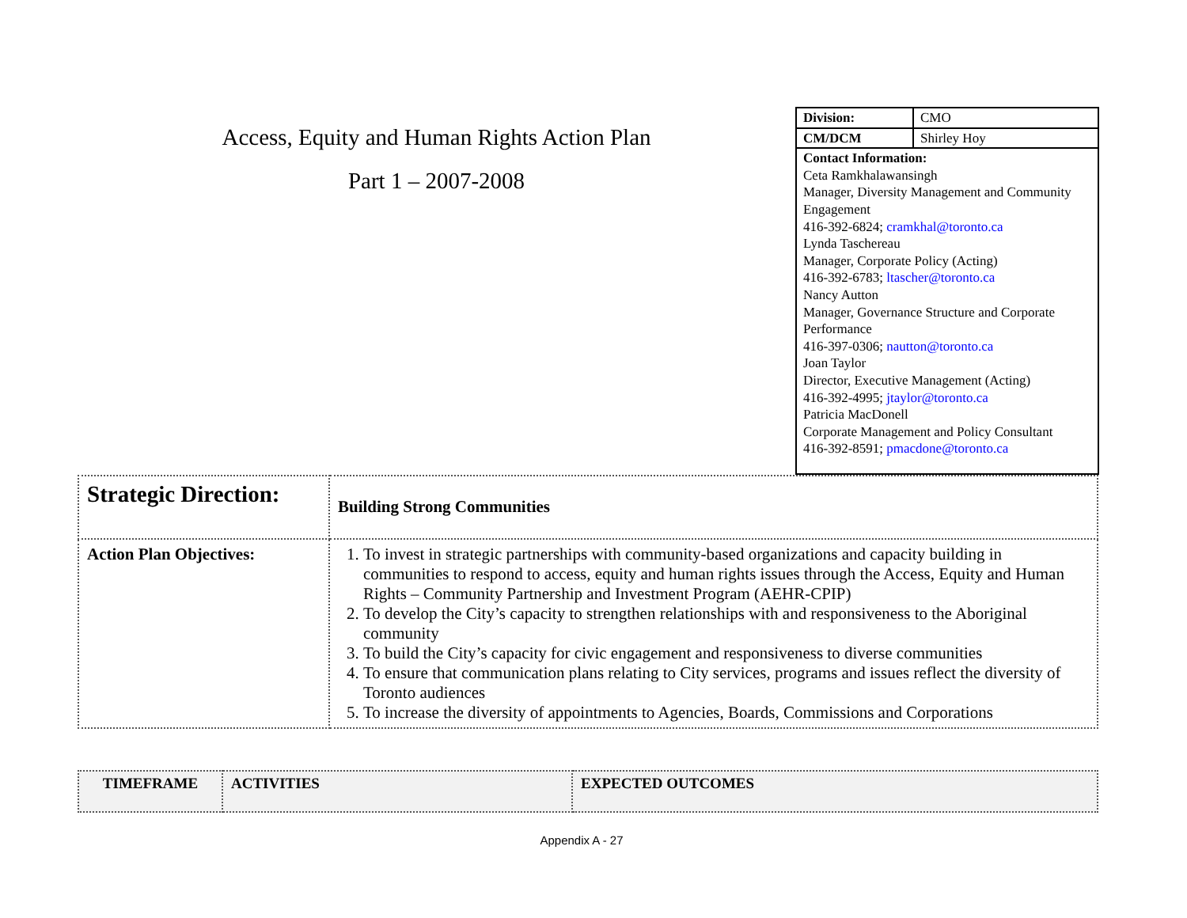Access, Equity and Human Rights Action Plan
Part 1 – 2007-2008
| Division: | CMO |
| CM/DCM | Shirley Hoy |
| Contact Information: Ceta Ramkhalawansingh Manager, Diversity Management and Community Engagement 416-392-6824; cramkhal@toronto.ca Lynda Taschereau Manager, Corporate Policy (Acting) 416-392-6783; ltascher@toronto.ca Nancy Autton Manager, Governance Structure and Corporate Performance 416-397-0306; nautton@toronto.ca Joan Taylor Director, Executive Management (Acting) 416-392-4995; jtaylor@toronto.ca Patricia MacDonell Corporate Management and Policy Consultant 416-392-8591; pmacdone@toronto.ca | |
| Strategic Direction: | Building Strong Communities |
| Action Plan Objectives: | 1. To invest in strategic partnerships with community-based organizations and capacity building in communities to respond to access, equity and human rights issues through the Access, Equity and Human Rights – Community Partnership and Investment Program (AEHR-CPIP) 2. To develop the City’s capacity to strengthen relationships with and responsiveness to the Aboriginal community 3. To build the City’s capacity for civic engagement and responsiveness to diverse communities 4. To ensure that communication plans relating to City services, programs and issues reflect the diversity of Toronto audiences 5. To increase the diversity of appointments to Agencies, Boards, Commissions and Corporations |
| TIMEFRAME | ACTIVITIES | EXPECTED OUTCOMES |
Appendix A - 27